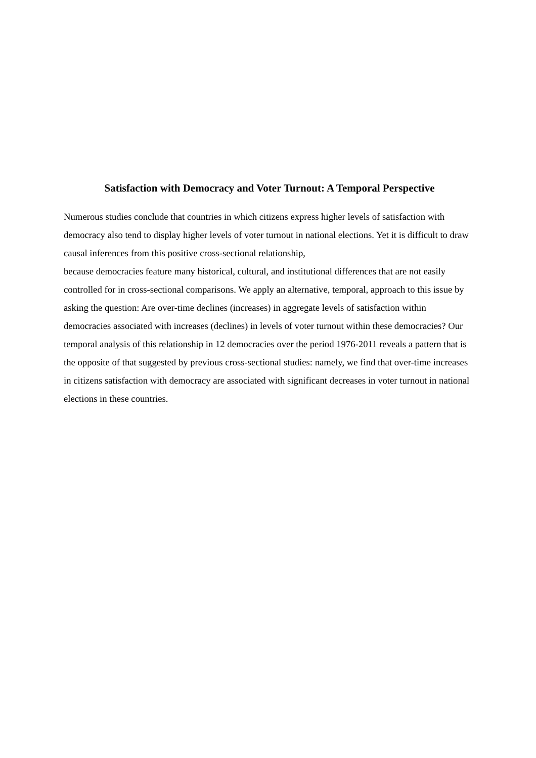Satisfaction with Democracy and Voter Turnout: A Temporal Perspective
Numerous studies conclude that countries in which citizens express higher levels of satisfaction with democracy also tend to display higher levels of voter turnout in national elections. Yet it is difficult to draw causal inferences from this positive cross-sectional relationship,
because democracies feature many historical, cultural, and institutional differences that are not easily controlled for in cross-sectional comparisons. We apply an alternative, temporal, approach to this issue by asking the question: Are over-time declines (increases) in aggregate levels of satisfaction within democracies associated with increases (declines) in levels of voter turnout within these democracies? Our temporal analysis of this relationship in 12 democracies over the period 1976-2011 reveals a pattern that is the opposite of that suggested by previous cross-sectional studies: namely, we find that over-time increases in citizens satisfaction with democracy are associated with significant decreases in voter turnout in national elections in these countries.